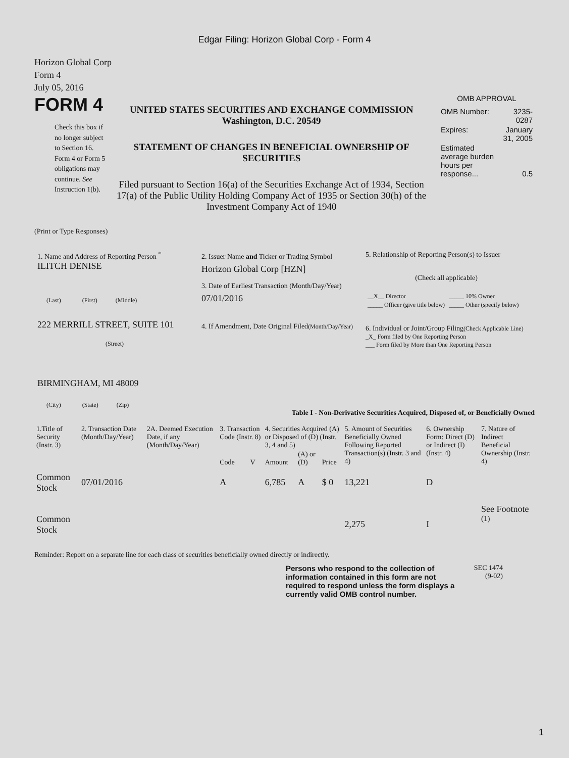Edgar Filing: Horizon Global Corp - Form 4
Horizon Global Corp
Form 4
July 05, 2016
FORM 4
Check this box if no longer subject to Section 16. Form 4 or Form 5 obligations may continue. See Instruction 1(b).
UNITED STATES SECURITIES AND EXCHANGE COMMISSION
Washington, D.C. 20549
STATEMENT OF CHANGES IN BENEFICIAL OWNERSHIP OF SECURITIES
Filed pursuant to Section 16(a) of the Securities Exchange Act of 1934, Section 17(a) of the Public Utility Holding Company Act of 1935 or Section 30(h) of the Investment Company Act of 1940
OMB APPROVAL
| OMB Number: | 3235-0287 |
| Expires: | January 31, 2005 |
| Estimated average burden hours per response... | 0.5 |
(Print or Type Responses)
1. Name and Address of Reporting Person <sup>*</sup>
ILITCH DENISE
(Last) (First) (Middle)
222 MERRILL STREET, SUITE 101
(Street)
BIRMINGHAM, MI 48009
(City) (State) (Zip)
2. Issuer Name and Ticker or Trading Symbol
Horizon Global Corp [HZN]
3. Date of Earliest Transaction (Month/Day/Year)
07/01/2016
4. If Amendment, Date Original Filed(Month/Day/Year)
5. Relationship of Reporting Person(s) to Issuer
(Check all applicable)
| __X__ Director | _____ 10% Owner |
| _____ Officer (give title below) | _____ Other (specify below) |
6. Individual or Joint/Group Filing(Check Applicable Line)
_X_ Form filed by One Reporting Person
___ Form filed by More than One Reporting Person
Table I - Non-Derivative Securities Acquired, Disposed of, or Beneficially Owned
| 1.Title of Security (Instr. 3) | 2. Transaction Date (Month/Day/Year) | 2A. Deemed Execution Date, if any (Month/Day/Year) | 3. Transaction Code (Instr. 8) | | 4. Securities Acquired (A) or Disposed of (D) (Instr. 3, 4 and 5) | | | 5. Amount of Securities Beneficially Owned Following Reported Transaction(s) (Instr. 3 and 4) | 6. Ownership Form: Direct (D) or Indirect (I) (Instr. 4) | 7. Nature of Indirect Beneficial Ownership (Instr. 4) |
| --- | --- | --- | --- | --- | --- | --- | --- | --- | --- | --- |
| | | | Code | V | Amount | (A) or (D) | Price | | | |
| Common Stock | 07/01/2016 | | A | | 6,785 | A | $ 0 | 13,221 | D | |
| Common Stock | | | | | | | | 2,275 | I | See Footnote <sup>(1)</sup> |
Reminder: Report on a separate line for each class of securities beneficially owned directly or indirectly.
Persons who respond to the collection of information contained in this form are not required to respond unless the form displays a currently valid OMB control number.
SEC 1474
(9-02)
1